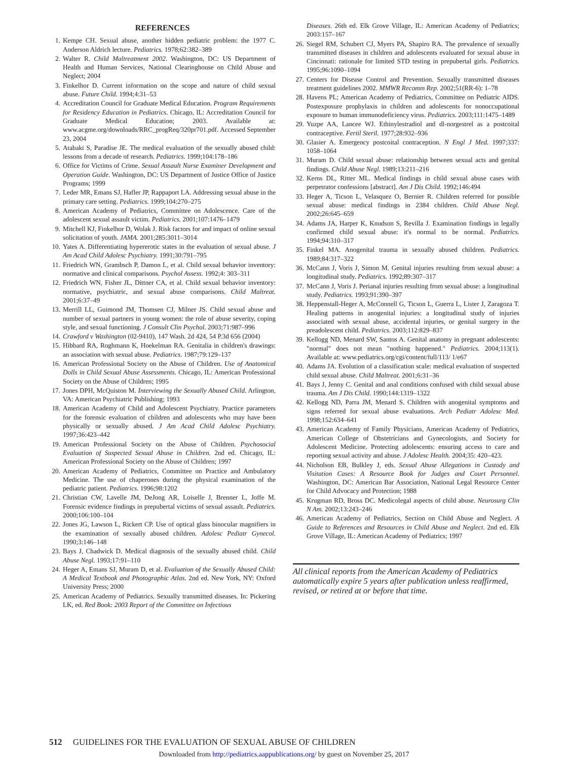REFERENCES
1. Kempe CH. Sexual abuse, another hidden pediatric problem: the 1977 C. Anderson Aldrich lecture. Pediatrics. 1978;62:382–389
2. Walter R. Child Maltreatment 2002. Washington, DC: US Department of Health and Human Services, National Clearinghouse on Child Abuse and Neglect; 2004
3. Finkelhor D. Current information on the scope and nature of child sexual abuse. Future Child. 1994;4:31–53
4. Accreditation Council for Graduate Medical Education. Program Requirements for Residency Education in Pediatrics. Chicago, IL: Accreditation Council for Graduate Medical Education; 2003. Available at: www.acgme.org/downloads/RRC_progReq/320pr701.pdf. Accessed September 23, 2004
5. Atabaki S, Paradise JE. The medical evaluation of the sexually abused child: lessons from a decade of research. Pediatrics. 1999;104:178–186
6. Office for Victims of Crime. Sexual Assault Nurse Examiner Development and Operation Guide. Washington, DC: US Department of Justice Office of Justice Programs; 1999
7. Leder MR, Emans SJ, Hafler JP, Rappaport LA. Addressing sexual abuse in the primary care setting. Pediatrics. 1999;104:270–275
8. American Academy of Pediatrics, Committee on Adolescence. Care of the adolescent sexual assault victim. Pediatrics. 2001;107:1476–1479
9. Mitchell KJ, Finkelhor D, Wolak J. Risk factors for and impact of online sexual solicitation of youth. JAMA. 2001;285:3011–3014
10. Yates A. Differentiating hypererotic states in the evaluation of sexual abuse. J Am Acad Child Adolesc Psychiatry. 1991;30:791–795
11. Friedrich WN, Grambsch P, Damon L, et al. Child sexual behavior inventory: normative and clinical comparisons. Psychol Assess. 1992;4: 303–311
12. Friedrich WN, Fisher JL, Dittner CA, et al. Child sexual behavior inventory: normative, psychiatric, and sexual abuse comparisons. Child Maltreat. 2001;6:37–49
13. Merrill LL, Guimond JM, Thomsen CJ, Milner JS. Child sexual abuse and number of sexual partners in young women: the role of abuse severity, coping style, and sexual functioning. J Consult Clin Psychol. 2003;71:987–996
14. Crawford v Washington (02-9410), 147 Wash. 2d 424, 54 P.3d 656 (2004)
15. Hibbard RA, Roghmann K, Hoekelman RA. Genitalia in children's drawings: an association with sexual abuse. Pediatrics. 1987;79:129–137
16. American Professional Society on the Abuse of Children. Use of Anatomical Dolls in Child Sexual Abuse Assessments. Chicago, IL: American Professional Society on the Abuse of Children; 1995
17. Jones DPH, McQuiston M. Interviewing the Sexually Abused Child. Arlington, VA: American Psychiatric Publishing; 1993
18. American Academy of Child and Adolescent Psychiatry. Practice parameters for the forensic evaluation of children and adolescents who may have been physically or sexually abused. J Am Acad Child Adolesc Psychiatry. 1997;36:423–442
19. American Professional Society on the Abuse of Children. Psychosocial Evaluation of Suspected Sexual Abuse in Children. 2nd ed. Chicago, IL: American Professional Society on the Abuse of Children; 1997
20. American Academy of Pediatrics, Committee on Practice and Ambulatory Medicine. The use of chaperones during the physical examination of the pediatric patient. Pediatrics. 1996;98:1202
21. Christian CW, Lavelle JM, DeJong AR, Loiselle J, Brenner L, Joffe M. Forensic evidence findings in prepubertal victims of sexual assault. Pediatrics. 2000;106:100–104
22. Jones JG, Lawson L, Rickert CP. Use of optical glass binocular magnifiers in the examination of sexually abused children. Adolesc Pediatr Gynecol. 1990;3:146–148
23. Bays J, Chadwick D. Medical diagnosis of the sexually abused child. Child Abuse Negl. 1993;17:91–110
24. Heger A, Emans SJ, Muram D, et al. Evaluation of the Sexually Abused Child: A Medical Textbook and Photographic Atlas. 2nd ed. New York, NY: Oxford University Press; 2000
25. American Academy of Pediatrics. Sexually transmitted diseases. In: Pickering LK, ed. Red Book: 2003 Report of the Committee on Infectious
Diseases. 26th ed. Elk Grove Village, IL: American Academy of Pediatrics; 2003:157–167
26. Siegel RM, Schubert CJ, Myers PA, Shapiro RA. The prevalence of sexually transmitted diseases in children and adolescents evaluated for sexual abuse in Cincinnati: rationale for limited STD testing in prepubertal girls. Pediatrics. 1995;96:1090–1094
27. Centers for Disease Control and Prevention. Sexually transmitted diseases treatment guidelines 2002. MMWR Recomm Rep. 2002;51(RR-6): 1–78
28. Havens PL; American Academy of Pediatrics, Committee on Pediatric AIDS. Postexposure prophylaxis in children and adolescents for nonoccupational exposure to human immunodeficiency virus. Pediatrics. 2003;111:1475–1489
29. Yuzpe AA, Lancee WJ. Ethinylestradiol and dl-norgestrel as a postcoital contraceptive. Fertil Steril. 1977;28:932–936
30. Glasier A. Emergency postcoital contraception. N Engl J Med. 1997;337: 1058–1064
31. Muram D. Child sexual abuse: relationship between sexual acts and genital findings. Child Abuse Negl. 1989;13:211–216
32. Kerns DL, Ritter ML. Medical findings in child sexual abuse cases with perpetrator confessions [abstract]. Am J Dis Child. 1992;146:494
33. Heger A, Ticson L, Velasquez O, Bernier R. Children referred for possible sexual abuse: medical findings in 2384 children. Child Abuse Negl. 2002;26:645–659
34. Adams JA, Harper K, Knudson S, Revilla J. Examination findings in legally confirmed child sexual abuse: it's normal to be normal. Pediatrics. 1994;94:310–317
35. Finkel MA. Anogenital trauma in sexually abused children. Pediatrics. 1989;84:317–322
36. McCann J, Voris J, Simon M. Genital injuries resulting from sexual abuse: a longitudinal study. Pediatrics. 1992;89:307–317
37. McCann J, Voris J. Perianal injuries resulting from sexual abuse: a longitudinal study. Pediatrics. 1993;91:390–397
38. Heppenstall-Heger A, McConnell G, Ticson L, Guerra L, Lister J, Zaragoza T. Healing patterns in anogenital injuries: a longitudinal study of injuries associated with sexual abuse, accidental injuries, or genital surgery in the preadolescent child. Pediatrics. 2003;112:829–837
39. Kellogg ND, Menard SW, Santos A. Genital anatomy in pregnant adolescents: "normal" does not mean "nothing happened." Pediatrics. 2004;113(1). Available at: www.pediatrics.org/cgi/content/full/113/ 1/e67
40. Adams JA. Evolution of a classification scale: medical evaluation of suspected child sexual abuse. Child Maltreat. 2001;6:31–36
41. Bays J, Jenny C. Genital and anal conditions confused with child sexual abuse trauma. Am J Dis Child. 1990;144:1319–1322
42. Kellogg ND, Parra JM, Menard S. Children with anogenital symptoms and signs referred for sexual abuse evaluations. Arch Pediatr Adolesc Med. 1998;152:634–641
43. American Academy of Family Physicians, American Academy of Pediatrics, American College of Obstetricians and Gynecologists, and Society for Adolescent Medicine. Protecting adolescents: ensuring access to care and reporting sexual activity and abuse. J Adolesc Health. 2004;35: 420–423.
44. Nicholson EB, Bulkley J, eds. Sexual Abuse Allegations in Custody and Visitation Cases: A Resource Book for Judges and Court Personnel. Washington, DC: American Bar Association, National Legal Resource Center for Child Advocacy and Protection; 1988
45. Krugman RD, Bross DC. Medicolegal aspects of child abuse. Neurosurg Clin N Am. 2002;13:243–246
46. American Academy of Pediatrics, Section on Child Abuse and Neglect. A Guide to References and Resources in Child Abuse and Neglect. 2nd ed. Elk Grove Village, IL: American Academy of Pediatrics; 1997
All clinical reports from the American Academy of Pediatrics automatically expire 5 years after publication unless reaffirmed, revised, or retired at or before that time.
512 GUIDELINES FOR THE EVALUATION OF SEXUAL ABUSE OF CHILDREN
Downloaded from http://pediatrics.aappublications.org/ by guest on November 25, 2017